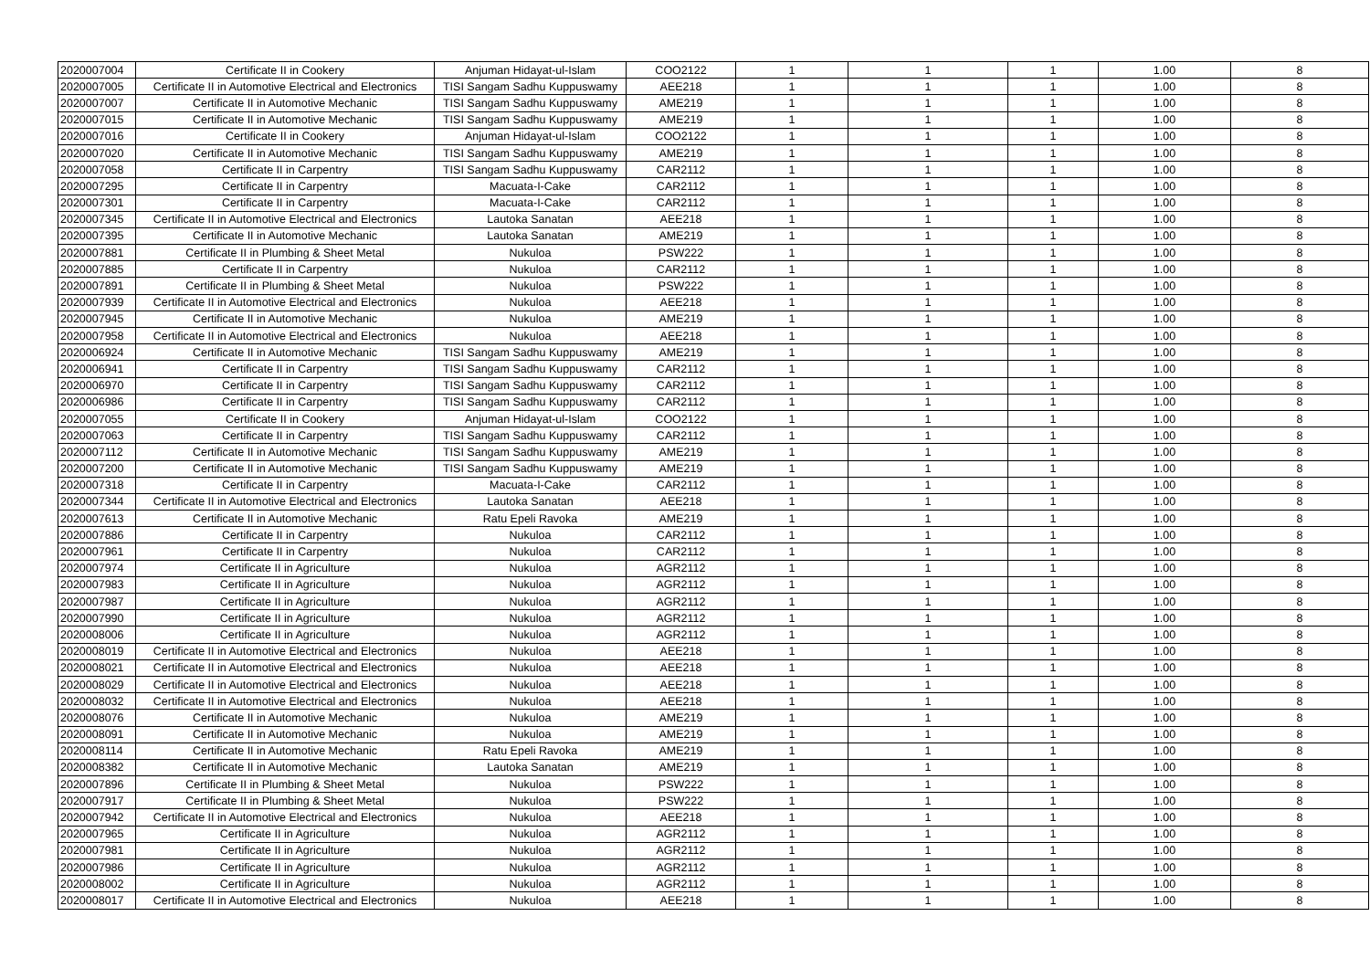| 2020007004 | Certificate II in Cookery | Anjuman Hidayat-ul-Islam | COO2122 | 1 | 1 | 1 | 1.00 | 8 |
| 2020007005 | Certificate II in Automotive Electrical and Electronics | TISI Sangam Sadhu Kuppuswamy | AEE218 | 1 | 1 | 1 | 1.00 | 8 |
| 2020007007 | Certificate II in Automotive Mechanic | TISI Sangam Sadhu Kuppuswamy | AME219 | 1 | 1 | 1 | 1.00 | 8 |
| 2020007015 | Certificate II in Automotive Mechanic | TISI Sangam Sadhu Kuppuswamy | AME219 | 1 | 1 | 1 | 1.00 | 8 |
| 2020007016 | Certificate II in Cookery | Anjuman Hidayat-ul-Islam | COO2122 | 1 | 1 | 1 | 1.00 | 8 |
| 2020007020 | Certificate II in Automotive Mechanic | TISI Sangam Sadhu Kuppuswamy | AME219 | 1 | 1 | 1 | 1.00 | 8 |
| 2020007058 | Certificate II in Carpentry | TISI Sangam Sadhu Kuppuswamy | CAR2112 | 1 | 1 | 1 | 1.00 | 8 |
| 2020007295 | Certificate II in Carpentry | Macuata-I-Cake | CAR2112 | 1 | 1 | 1 | 1.00 | 8 |
| 2020007301 | Certificate II in Carpentry | Macuata-I-Cake | CAR2112 | 1 | 1 | 1 | 1.00 | 8 |
| 2020007345 | Certificate II in Automotive Electrical and Electronics | Lautoka Sanatan | AEE218 | 1 | 1 | 1 | 1.00 | 8 |
| 2020007395 | Certificate II in Automotive Mechanic | Lautoka Sanatan | AME219 | 1 | 1 | 1 | 1.00 | 8 |
| 2020007881 | Certificate II in Plumbing & Sheet Metal | Nukuloa | PSW222 | 1 | 1 | 1 | 1.00 | 8 |
| 2020007885 | Certificate II in Carpentry | Nukuloa | CAR2112 | 1 | 1 | 1 | 1.00 | 8 |
| 2020007891 | Certificate II in Plumbing & Sheet Metal | Nukuloa | PSW222 | 1 | 1 | 1 | 1.00 | 8 |
| 2020007939 | Certificate II in Automotive Electrical and Electronics | Nukuloa | AEE218 | 1 | 1 | 1 | 1.00 | 8 |
| 2020007945 | Certificate II in Automotive Mechanic | Nukuloa | AME219 | 1 | 1 | 1 | 1.00 | 8 |
| 2020007958 | Certificate II in Automotive Electrical and Electronics | Nukuloa | AEE218 | 1 | 1 | 1 | 1.00 | 8 |
| 2020006924 | Certificate II in Automotive Mechanic | TISI Sangam Sadhu Kuppuswamy | AME219 | 1 | 1 | 1 | 1.00 | 8 |
| 2020006941 | Certificate II in Carpentry | TISI Sangam Sadhu Kuppuswamy | CAR2112 | 1 | 1 | 1 | 1.00 | 8 |
| 2020006970 | Certificate II in Carpentry | TISI Sangam Sadhu Kuppuswamy | CAR2112 | 1 | 1 | 1 | 1.00 | 8 |
| 2020006986 | Certificate II in Carpentry | TISI Sangam Sadhu Kuppuswamy | CAR2112 | 1 | 1 | 1 | 1.00 | 8 |
| 2020007055 | Certificate II in Cookery | Anjuman Hidayat-ul-Islam | COO2122 | 1 | 1 | 1 | 1.00 | 8 |
| 2020007063 | Certificate II in Carpentry | TISI Sangam Sadhu Kuppuswamy | CAR2112 | 1 | 1 | 1 | 1.00 | 8 |
| 2020007112 | Certificate II in Automotive Mechanic | TISI Sangam Sadhu Kuppuswamy | AME219 | 1 | 1 | 1 | 1.00 | 8 |
| 2020007200 | Certificate II in Automotive Mechanic | TISI Sangam Sadhu Kuppuswamy | AME219 | 1 | 1 | 1 | 1.00 | 8 |
| 2020007318 | Certificate II in Carpentry | Macuata-I-Cake | CAR2112 | 1 | 1 | 1 | 1.00 | 8 |
| 2020007344 | Certificate II in Automotive Electrical and Electronics | Lautoka Sanatan | AEE218 | 1 | 1 | 1 | 1.00 | 8 |
| 2020007613 | Certificate II in Automotive Mechanic | Ratu Epeli Ravoka | AME219 | 1 | 1 | 1 | 1.00 | 8 |
| 2020007886 | Certificate II in Carpentry | Nukuloa | CAR2112 | 1 | 1 | 1 | 1.00 | 8 |
| 2020007961 | Certificate II in Carpentry | Nukuloa | CAR2112 | 1 | 1 | 1 | 1.00 | 8 |
| 2020007974 | Certificate II in Agriculture | Nukuloa | AGR2112 | 1 | 1 | 1 | 1.00 | 8 |
| 2020007983 | Certificate II in Agriculture | Nukuloa | AGR2112 | 1 | 1 | 1 | 1.00 | 8 |
| 2020007987 | Certificate II in Agriculture | Nukuloa | AGR2112 | 1 | 1 | 1 | 1.00 | 8 |
| 2020007990 | Certificate II in Agriculture | Nukuloa | AGR2112 | 1 | 1 | 1 | 1.00 | 8 |
| 2020008006 | Certificate II in Agriculture | Nukuloa | AGR2112 | 1 | 1 | 1 | 1.00 | 8 |
| 2020008019 | Certificate II in Automotive Electrical and Electronics | Nukuloa | AEE218 | 1 | 1 | 1 | 1.00 | 8 |
| 2020008021 | Certificate II in Automotive Electrical and Electronics | Nukuloa | AEE218 | 1 | 1 | 1 | 1.00 | 8 |
| 2020008029 | Certificate II in Automotive Electrical and Electronics | Nukuloa | AEE218 | 1 | 1 | 1 | 1.00 | 8 |
| 2020008032 | Certificate II in Automotive Electrical and Electronics | Nukuloa | AEE218 | 1 | 1 | 1 | 1.00 | 8 |
| 2020008076 | Certificate II in Automotive Mechanic | Nukuloa | AME219 | 1 | 1 | 1 | 1.00 | 8 |
| 2020008091 | Certificate II in Automotive Mechanic | Nukuloa | AME219 | 1 | 1 | 1 | 1.00 | 8 |
| 2020008114 | Certificate II in Automotive Mechanic | Ratu Epeli Ravoka | AME219 | 1 | 1 | 1 | 1.00 | 8 |
| 2020008382 | Certificate II in Automotive Mechanic | Lautoka Sanatan | AME219 | 1 | 1 | 1 | 1.00 | 8 |
| 2020007896 | Certificate II in Plumbing & Sheet Metal | Nukuloa | PSW222 | 1 | 1 | 1 | 1.00 | 8 |
| 2020007917 | Certificate II in Plumbing & Sheet Metal | Nukuloa | PSW222 | 1 | 1 | 1 | 1.00 | 8 |
| 2020007942 | Certificate II in Automotive Electrical and Electronics | Nukuloa | AEE218 | 1 | 1 | 1 | 1.00 | 8 |
| 2020007965 | Certificate II in Agriculture | Nukuloa | AGR2112 | 1 | 1 | 1 | 1.00 | 8 |
| 2020007981 | Certificate II in Agriculture | Nukuloa | AGR2112 | 1 | 1 | 1 | 1.00 | 8 |
| 2020007986 | Certificate II in Agriculture | Nukuloa | AGR2112 | 1 | 1 | 1 | 1.00 | 8 |
| 2020008002 | Certificate II in Agriculture | Nukuloa | AGR2112 | 1 | 1 | 1 | 1.00 | 8 |
| 2020008017 | Certificate II in Automotive Electrical and Electronics | Nukuloa | AEE218 | 1 | 1 | 1 | 1.00 | 8 |